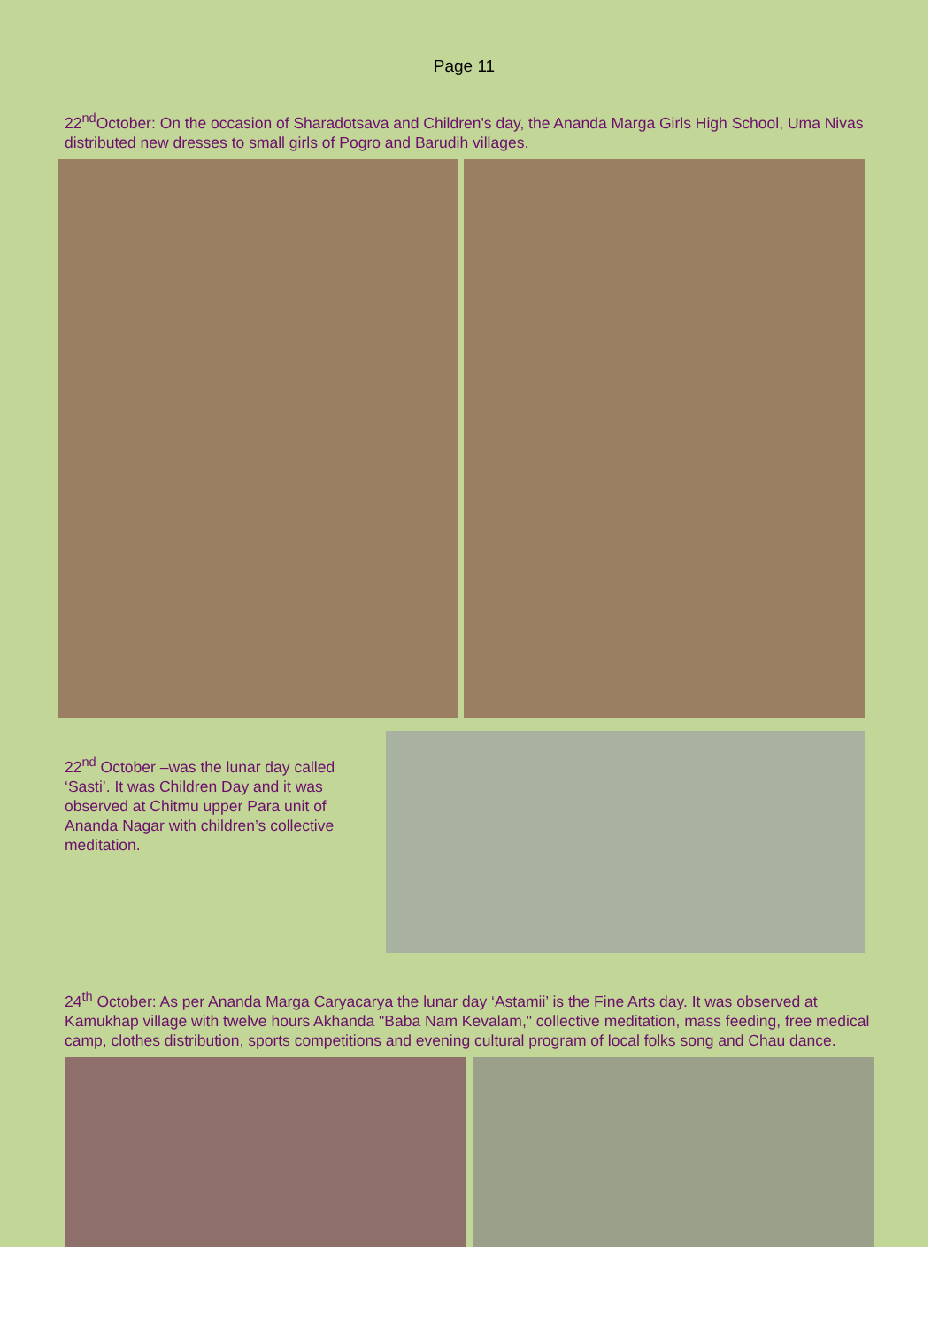Page 11
22<sup>nd</sup>October: On the occasion of Sharadotsava and Children's day, the Ananda Marga Girls High School, Uma Nivas distributed new dresses to small girls of Pogro and Barudih villages.
22<sup>nd</sup> October –was the lunar day called ‘Sasti’. It was Children Day and it was observed at Chitmu upper Para unit of Ananda Nagar with children’s collective meditation.
24<sup>th</sup> October: As per Ananda Marga Caryacarya the lunar day ‘Astamii’ is the Fine Arts day. It was observed at Kamukhap village with twelve hours Akhanda "Baba Nam Kevalam," collective meditation, mass feeding, free medical camp, clothes distribution, sports competitions and evening cultural program of local folks song and Chau dance.